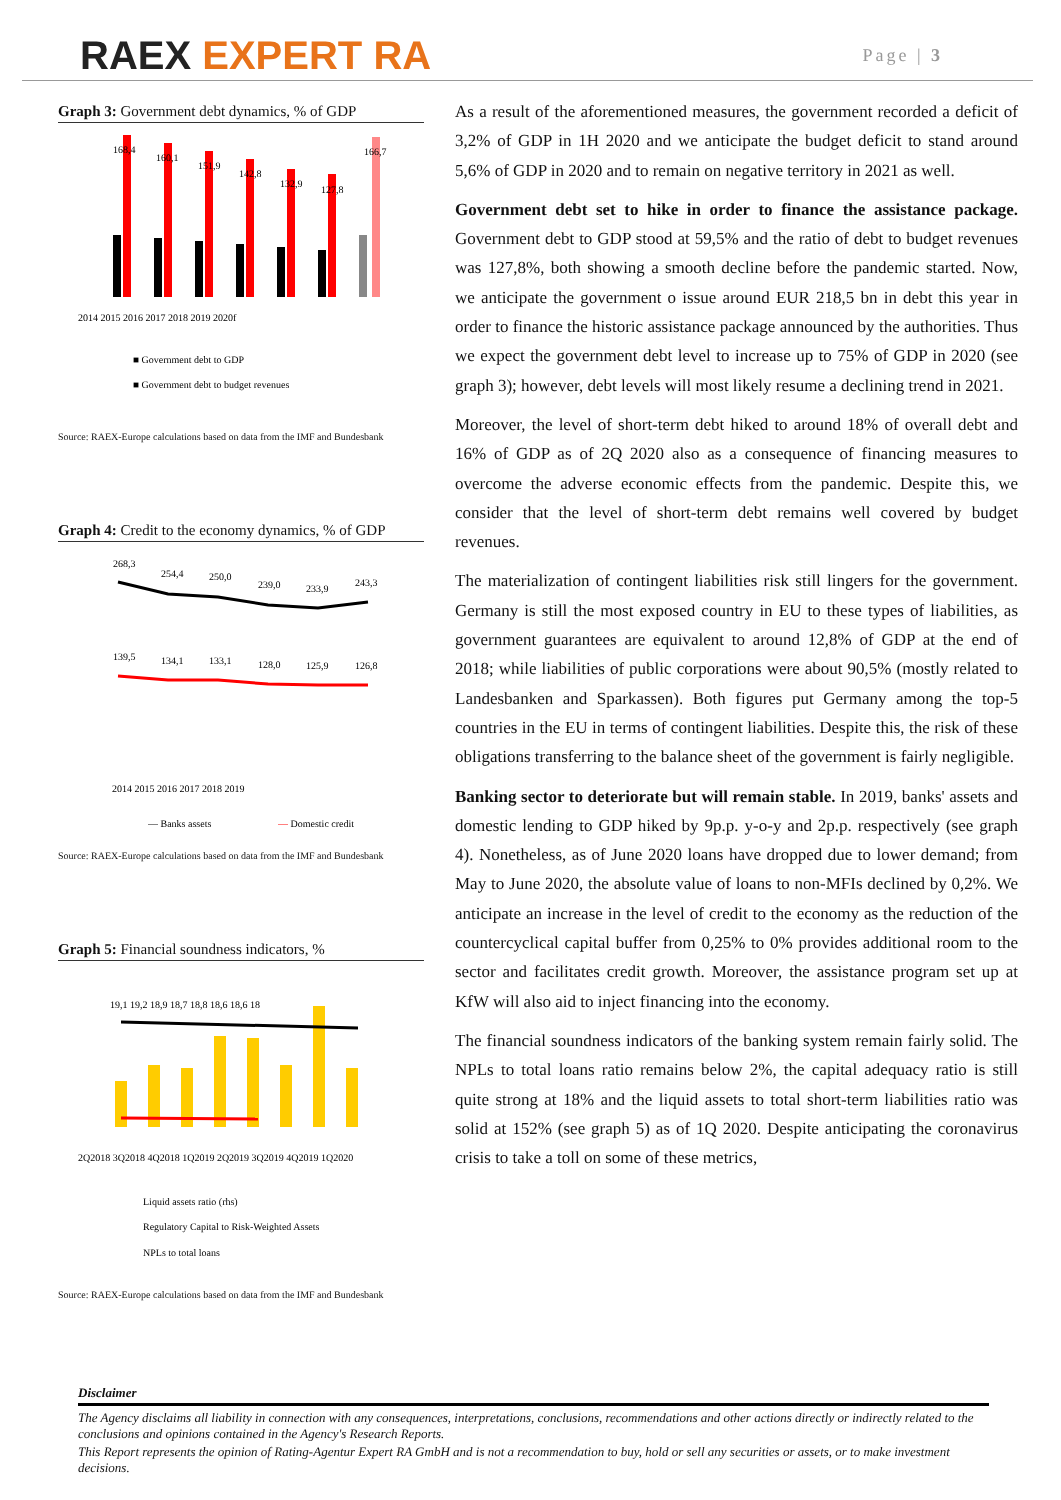RAEX EXPERT RA
Page | 3
Graph 3: Government debt dynamics, % of GDP
168,4
160,1
151,9
142,8
132,9
127,8
166,7
2014 2015 2016 2017 2018 2019 2020f
■ Government debt to GDP
■ Government debt to budget revenues
Source: RAEX-Europe calculations based on data from the IMF and Bundesbank
Graph 4: Credit to the economy dynamics, % of GDP
268,3
254,4
250,0
239,0
233,9
243,3
139,5
134,1
133,1
128,0
125,9
126,8
2014 2015 2016 2017 2018 2019
— Banks assets
— Domestic credit
Source: RAEX-Europe calculations based on data from the IMF and Bundesbank
Graph 5: Financial soundness indicators, %
19,1 19,2 18,9 18,7 18,8 18,6 18,6 18
2Q2018 3Q2018 4Q2018 1Q2019 2Q2019 3Q2019 4Q2019 1Q2020
Liquid assets ratio (rhs)
Regulatory Capital to Risk-Weighted Assets
NPLs to total loans
Source: RAEX-Europe calculations based on data from the IMF and Bundesbank
As a result of the aforementioned measures, the government recorded a deficit of 3,2% of GDP in 1H 2020 and we anticipate the budget deficit to stand around 5,6% of GDP in 2020 and to remain on negative territory in 2021 as well.
Government debt set to hike in order to finance the assistance package. Government debt to GDP stood at 59,5% and the ratio of debt to budget revenues was 127,8%, both showing a smooth decline before the pandemic started. Now, we anticipate the government o issue around EUR 218,5 bn in debt this year in order to finance the historic assistance package announced by the authorities. Thus we expect the government debt level to increase up to 75% of GDP in 2020 (see graph 3); however, debt levels will most likely resume a declining trend in 2021.
Moreover, the level of short-term debt hiked to around 18% of overall debt and 16% of GDP as of 2Q 2020 also as a consequence of financing measures to overcome the adverse economic effects from the pandemic. Despite this, we consider that the level of short-term debt remains well covered by budget revenues.
The materialization of contingent liabilities risk still lingers for the government. Germany is still the most exposed country in EU to these types of liabilities, as government guarantees are equivalent to around 12,8% of GDP at the end of 2018; while liabilities of public corporations were about 90,5% (mostly related to Landesbanken and Sparkassen). Both figures put Germany among the top-5 countries in the EU in terms of contingent liabilities. Despite this, the risk of these obligations transferring to the balance sheet of the government is fairly negligible.
Banking sector to deteriorate but will remain stable. In 2019, banks' assets and domestic lending to GDP hiked by 9p.p. y-o-y and 2p.p. respectively (see graph 4). Nonetheless, as of June 2020 loans have dropped due to lower demand; from May to June 2020, the absolute value of loans to non-MFIs declined by 0,2%. We anticipate an increase in the level of credit to the economy as the reduction of the countercyclical capital buffer from 0,25% to 0% provides additional room to the sector and facilitates credit growth. Moreover, the assistance program set up at KfW will also aid to inject financing into the economy.
The financial soundness indicators of the banking system remain fairly solid. The NPLs to total loans ratio remains below 2%, the capital adequacy ratio is still quite strong at 18% and the liquid assets to total short-term liabilities ratio was solid at 152% (see graph 5) as of 1Q 2020. Despite anticipating the coronavirus crisis to take a toll on some of these metrics,
Disclaimer
The Agency disclaims all liability in connection with any consequences, interpretations, conclusions, recommendations and other actions directly or indirectly related to the conclusions and opinions contained in the Agency's Research Reports.
This Report represents the opinion of Rating-Agentur Expert RA GmbH and is not a recommendation to buy, hold or sell any securities or assets, or to make investment decisions.